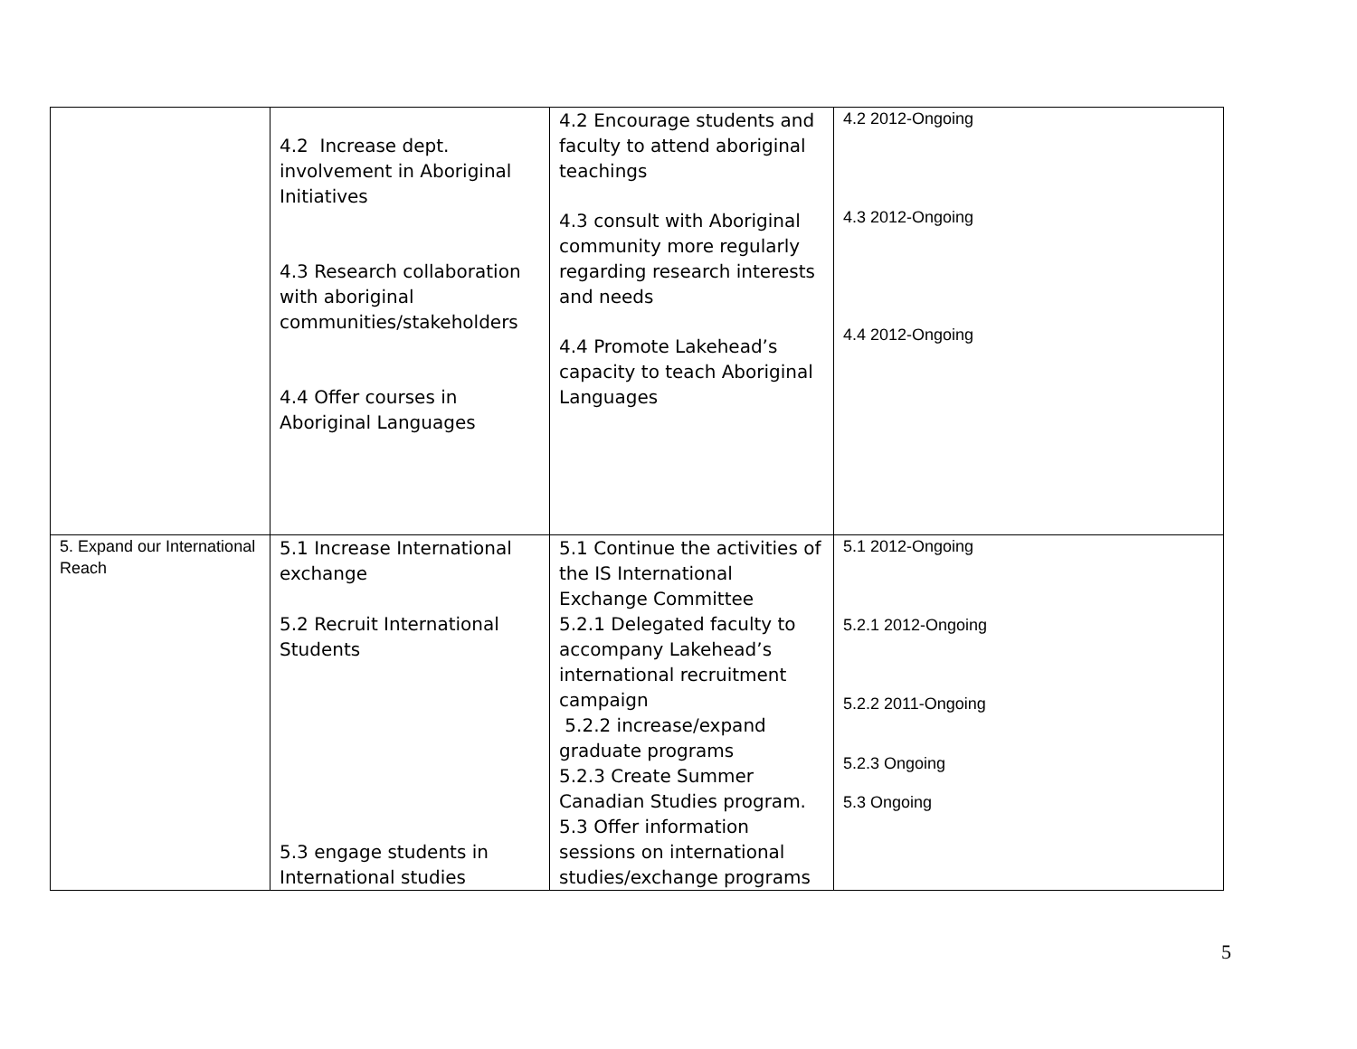| | 4.2 Increase dept. involvement in Aboriginal Initiatives 4.3 Research collaboration with aboriginal communities/stakeholders 4.4 Offer courses in Aboriginal Languages | 4.2 Encourage students and faculty to attend aboriginal teachings 4.3 consult with Aboriginal community more regularly regarding research interests and needs 4.4 Promote Lakehead’s capacity to teach Aboriginal Languages | 4.2 2012-Ongoing 4.3 2012-Ongoing 4.4 2012-Ongoing |
| 5. Expand our International Reach | 5.1 Increase International exchange 5.2 Recruit International Students 5.3 engage students in International studies | 5.1 Continue the activities of the IS International Exchange Committee 5.2.1 Delegated faculty to accompany Lakehead’s international recruitment campaign 5.2.2 increase/expand graduate programs 5.2.3 Create Summer Canadian Studies program. 5.3 Offer information sessions on international studies/exchange programs | 5.1 2012-Ongoing 5.2.1 2012-Ongoing 5.2.2 2011-Ongoing 5.2.3 Ongoing 5.3 Ongoing |
5